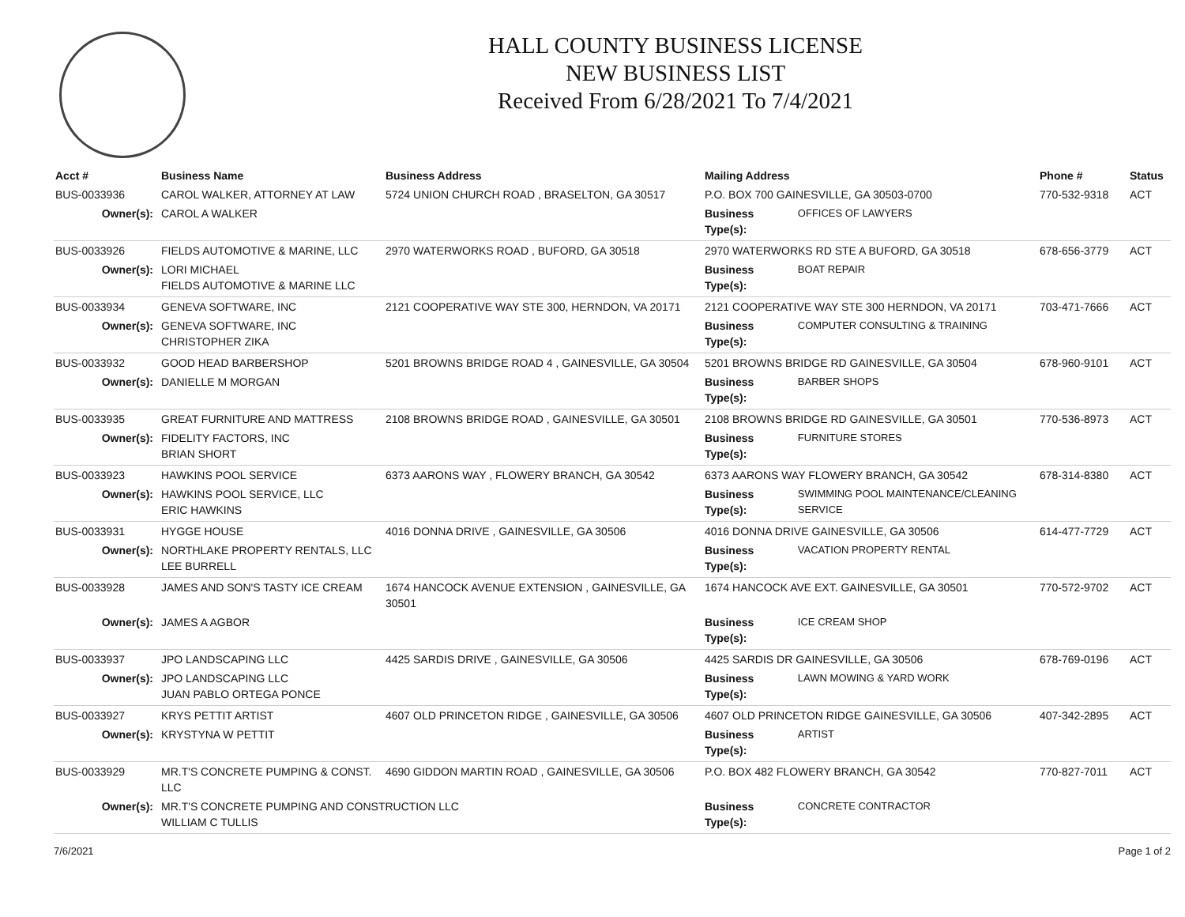HALL COUNTY BUSINESS LICENSE
NEW BUSINESS LIST
Received From 6/28/2021 To 7/4/2021
| Acct # | Business Name | Business Address | Mailing Address | | Phone # | Status |
| --- | --- | --- | --- | --- | --- | --- |
| BUS-0033936 | CAROL WALKER, ATTORNEY AT LAW | 5724 UNION CHURCH ROAD , BRASELTON, GA 30517 | P.O. BOX 700 GAINESVILLE, GA 30503-0700 | | 770-532-9318 | ACT |
| Owner(s): | CAROL A WALKER | | Business Type(s): | OFFICES OF LAWYERS | | |
| BUS-0033926 | FIELDS AUTOMOTIVE & MARINE, LLC | 2970 WATERWORKS ROAD , BUFORD, GA 30518 | 2970 WATERWORKS RD STE A BUFORD, GA 30518 | | 678-656-3779 | ACT |
| Owner(s): | LORI MICHAEL FIELDS AUTOMOTIVE & MARINE LLC | | Business Type(s): | BOAT REPAIR | | |
| BUS-0033934 | GENEVA SOFTWARE, INC | 2121 COOPERATIVE WAY STE 300, HERNDON, VA 20171 | 2121 COOPERATIVE WAY STE 300 HERNDON, VA 20171 | | 703-471-7666 | ACT |
| Owner(s): | GENEVA SOFTWARE, INC CHRISTOPHER ZIKA | | Business Type(s): | COMPUTER CONSULTING & TRAINING | | |
| BUS-0033932 | GOOD HEAD BARBERSHOP | 5201 BROWNS BRIDGE ROAD 4 , GAINESVILLE, GA 30504 | 5201 BROWNS BRIDGE RD GAINESVILLE, GA 30504 | | 678-960-9101 | ACT |
| Owner(s): | DANIELLE M MORGAN | | Business Type(s): | BARBER SHOPS | | |
| BUS-0033935 | GREAT FURNITURE AND MATTRESS | 2108 BROWNS BRIDGE ROAD , GAINESVILLE, GA 30501 | 2108 BROWNS BRIDGE RD GAINESVILLE, GA 30501 | | 770-536-8973 | ACT |
| Owner(s): | FIDELITY FACTORS, INC BRIAN SHORT | | Business Type(s): | FURNITURE STORES | | |
| BUS-0033923 | HAWKINS POOL SERVICE | 6373 AARONS WAY , FLOWERY BRANCH, GA 30542 | 6373 AARONS WAY FLOWERY BRANCH, GA 30542 | | 678-314-8380 | ACT |
| Owner(s): | HAWKINS POOL SERVICE, LLC ERIC HAWKINS | | Business Type(s): | SWIMMING POOL MAINTENANCE/CLEANING SERVICE | | |
| BUS-0033931 | HYGGE HOUSE | 4016 DONNA DRIVE , GAINESVILLE, GA 30506 | 4016 DONNA DRIVE GAINESVILLE, GA 30506 | | 614-477-7729 | ACT |
| Owner(s): | NORTHLAKE PROPERTY RENTALS, LLC LEE BURRELL | | Business Type(s): | VACATION PROPERTY RENTAL | | |
| BUS-0033928 | JAMES AND SON'S TASTY ICE CREAM | 1674 HANCOCK AVENUE EXTENSION , GAINESVILLE, GA 30501 | 1674 HANCOCK AVE EXT. GAINESVILLE, GA 30501 | | 770-572-9702 | ACT |
| Owner(s): | JAMES A AGBOR | | Business Type(s): | ICE CREAM SHOP | | |
| BUS-0033937 | JPO LANDSCAPING LLC | 4425 SARDIS DRIVE , GAINESVILLE, GA 30506 | 4425 SARDIS DR GAINESVILLE, GA 30506 | | 678-769-0196 | ACT |
| Owner(s): | JPO LANDSCAPING LLC JUAN PABLO ORTEGA PONCE | | Business Type(s): | LAWN MOWING & YARD WORK | | |
| BUS-0033927 | KRYS PETTIT ARTIST | 4607 OLD PRINCETON RIDGE , GAINESVILLE, GA 30506 | 4607 OLD PRINCETON RIDGE GAINESVILLE, GA 30506 | | 407-342-2895 | ACT |
| Owner(s): | KRYSTYNA W PETTIT | | Business Type(s): | ARTIST | | |
| BUS-0033929 | MR.T'S CONCRETE PUMPING & CONST. LLC | 4690 GIDDON MARTIN ROAD , GAINESVILLE, GA 30506 | P.O. BOX 482 FLOWERY BRANCH, GA 30542 | | 770-827-7011 | ACT |
| Owner(s): | MR.T'S CONCRETE PUMPING AND CONSTRUCTION LLC WILLIAM C TULLIS | | Business Type(s): | CONCRETE CONTRACTOR | | |
7/6/2021 Page 1 of 2